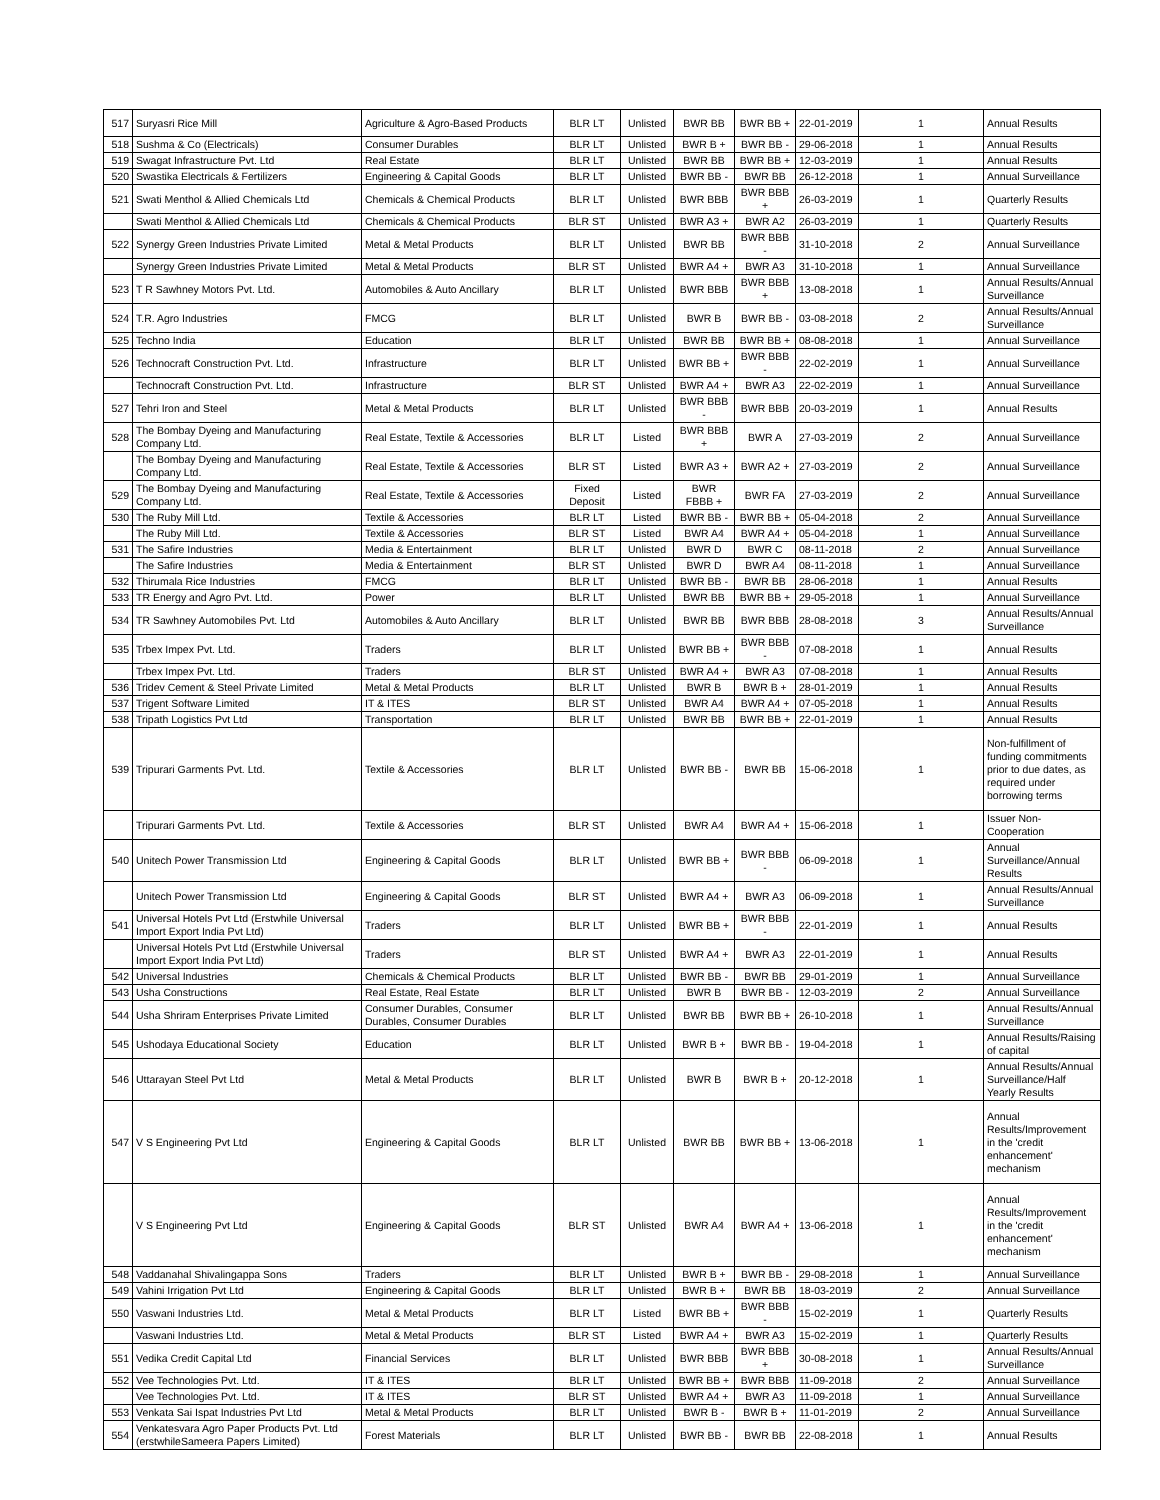| 517 | Suryasri Rice Mill | Agriculture & Agro-Based Products | BLR LT | Unlisted | BWR BB | BWR BB + | 22-01-2019 | 1 | Annual Results |
| 518 | Sushma & Co (Electricals) | Consumer Durables | BLR LT | Unlisted | BWR B + | BWR BB - | 29-06-2018 | 1 | Annual Results |
| 519 | Swagat Infrastructure Pvt. Ltd | Real Estate | BLR LT | Unlisted | BWR BB | BWR BB + | 12-03-2019 | 1 | Annual Results |
| 520 | Swastika Electricals & Fertilizers | Engineering & Capital Goods | BLR LT | Unlisted | BWR BB - | BWR BB | 26-12-2018 | 1 | Annual Surveillance |
| 521 | Swati Menthol & Allied Chemicals Ltd | Chemicals & Chemical Products | BLR LT | Unlisted | BWR BBB | BWR BBB + | 26-03-2019 | 1 | Quarterly Results |
| | Swati Menthol & Allied Chemicals Ltd | Chemicals & Chemical Products | BLR ST | Unlisted | BWR A3 + | BWR A2 | 26-03-2019 | 1 | Quarterly Results |
| 522 | Synergy Green Industries Private Limited | Metal & Metal Products | BLR LT | Unlisted | BWR BB | BWR BBB - | 31-10-2018 | 2 | Annual Surveillance |
| | Synergy Green Industries Private Limited | Metal & Metal Products | BLR ST | Unlisted | BWR A4 + | BWR A3 | 31-10-2018 | 1 | Annual Surveillance |
| 523 | T R Sawhney Motors Pvt. Ltd. | Automobiles & Auto Ancillary | BLR LT | Unlisted | BWR BBB | BWR BBB + | 13-08-2018 | 1 | Annual Results/Annual Surveillance |
| 524 | T.R. Agro Industries | FMCG | BLR LT | Unlisted | BWR B | BWR BB - | 03-08-2018 | 2 | Annual Results/Annual Surveillance |
| 525 | Techno India | Education | BLR LT | Unlisted | BWR BB | BWR BB + | 08-08-2018 | 1 | Annual Surveillance |
| 526 | Technocraft Construction Pvt. Ltd. | Infrastructure | BLR LT | Unlisted | BWR BB + | BWR BBB - | 22-02-2019 | 1 | Annual Surveillance |
| | Technocraft Construction Pvt. Ltd. | Infrastructure | BLR ST | Unlisted | BWR A4 + | BWR A3 | 22-02-2019 | 1 | Annual Surveillance |
| 527 | Tehri Iron and Steel | Metal & Metal Products | BLR LT | Unlisted | BWR BBB - | BWR BBB | 20-03-2019 | 1 | Annual Results |
| 528 | The Bombay Dyeing and Manufacturing Company Ltd. | Real Estate, Textile & Accessories | BLR LT | Listed | BWR BBB + | BWR A | 27-03-2019 | 2 | Annual Surveillance |
| | The Bombay Dyeing and Manufacturing Company Ltd. | Real Estate, Textile & Accessories | BLR ST | Listed | BWR A3 + | BWR A2 + | 27-03-2019 | 2 | Annual Surveillance |
| 529 | The Bombay Dyeing and Manufacturing Company Ltd. | Real Estate, Textile & Accessories | Fixed Deposit | Listed | BWR FBBB + | BWR FA | 27-03-2019 | 2 | Annual Surveillance |
| 530 | The Ruby Mill Ltd. | Textile & Accessories | BLR LT | Listed | BWR BB - | BWR BB + | 05-04-2018 | 2 | Annual Surveillance |
| | The Ruby Mill Ltd. | Textile & Accessories | BLR ST | Listed | BWR A4 | BWR A4 + | 05-04-2018 | 1 | Annual Surveillance |
| 531 | The Safire Industries | Media & Entertainment | BLR LT | Unlisted | BWR D | BWR C | 08-11-2018 | 2 | Annual Surveillance |
| | The Safire Industries | Media & Entertainment | BLR ST | Unlisted | BWR D | BWR A4 | 08-11-2018 | 1 | Annual Surveillance |
| 532 | Thirumala Rice Industries | FMCG | BLR LT | Unlisted | BWR BB - | BWR BB | 28-06-2018 | 1 | Annual Results |
| 533 | TR Energy and Agro Pvt. Ltd. | Power | BLR LT | Unlisted | BWR BB | BWR BB + | 29-05-2018 | 1 | Annual Surveillance |
| 534 | TR Sawhney Automobiles Pvt. Ltd | Automobiles & Auto Ancillary | BLR LT | Unlisted | BWR BB | BWR BBB | 28-08-2018 | 3 | Annual Results/Annual Surveillance |
| 535 | Trbex Impex Pvt. Ltd. | Traders | BLR LT | Unlisted | BWR BB + | BWR BBB - | 07-08-2018 | 1 | Annual Results |
| | Trbex Impex Pvt. Ltd. | Traders | BLR ST | Unlisted | BWR A4 + | BWR A3 | 07-08-2018 | 1 | Annual Results |
| 536 | Tridev Cement & Steel Private Limited | Metal & Metal Products | BLR LT | Unlisted | BWR B | BWR B + | 28-01-2019 | 1 | Annual Results |
| 537 | Trigent Software Limited | IT & ITES | BLR ST | Unlisted | BWR A4 | BWR A4 + | 07-05-2018 | 1 | Annual Results |
| 538 | Tripath Logistics Pvt Ltd | Transportation | BLR LT | Unlisted | BWR BB | BWR BB + | 22-01-2019 | 1 | Annual Results |
| 539 | Tripurari Garments Pvt. Ltd. | Textile & Accessories | BLR LT | Unlisted | BWR BB - | BWR BB | 15-06-2018 | 1 | Non-fulfillment of funding commitments prior to due dates, as required under borrowing terms |
| | Tripurari Garments Pvt. Ltd. | Textile & Accessories | BLR ST | Unlisted | BWR A4 | BWR A4 + | 15-06-2018 | 1 | Issuer Non-Cooperation |
| 540 | Unitech Power Transmission Ltd | Engineering & Capital Goods | BLR LT | Unlisted | BWR BB + | BWR BBB - | 06-09-2018 | 1 | Annual Surveillance/Annual Results |
| | Unitech Power Transmission Ltd | Engineering & Capital Goods | BLR ST | Unlisted | BWR A4 + | BWR A3 | 06-09-2018 | 1 | Annual Results/Annual Surveillance |
| 541 | Universal Hotels Pvt Ltd (Erstwhile Universal Import Export India Pvt Ltd) | Traders | BLR LT | Unlisted | BWR BB + | BWR BBB - | 22-01-2019 | 1 | Annual Results |
| | Universal Hotels Pvt Ltd (Erstwhile Universal Import Export India Pvt Ltd) | Traders | BLR ST | Unlisted | BWR A4 + | BWR A3 | 22-01-2019 | 1 | Annual Results |
| 542 | Universal Industries | Chemicals & Chemical Products | BLR LT | Unlisted | BWR BB - | BWR BB | 29-01-2019 | 1 | Annual Surveillance |
| 543 | Usha Constructions | Real Estate, Real Estate | BLR LT | Unlisted | BWR B | BWR BB - | 12-03-2019 | 2 | Annual Surveillance |
| 544 | Usha Shriram Enterprises Private Limited | Consumer Durables, Consumer Durables, Consumer Durables | BLR LT | Unlisted | BWR BB | BWR BB + | 26-10-2018 | 1 | Annual Results/Annual Surveillance |
| 545 | Ushodaya Educational Society | Education | BLR LT | Unlisted | BWR B + | BWR BB - | 19-04-2018 | 1 | Annual Results/Raising of capital |
| 546 | Uttarayan Steel Pvt Ltd | Metal & Metal Products | BLR LT | Unlisted | BWR B | BWR B + | 20-12-2018 | 1 | Annual Results/Annual Surveillance/Half Yearly Results |
| 547 | V S Engineering Pvt Ltd | Engineering & Capital Goods | BLR LT | Unlisted | BWR BB | BWR BB + | 13-06-2018 | 1 | Annual Results/Improvement in the 'credit enhancement' mechanism |
| | V S Engineering Pvt Ltd | Engineering & Capital Goods | BLR ST | Unlisted | BWR A4 | BWR A4 + | 13-06-2018 | 1 | Annual Results/Improvement in the 'credit enhancement' mechanism |
| 548 | Vaddanahal Shivalingappa Sons | Traders | BLR LT | Unlisted | BWR B + | BWR BB - | 29-08-2018 | 1 | Annual Surveillance |
| 549 | Vahini Irrigation Pvt Ltd | Engineering & Capital Goods | BLR LT | Unlisted | BWR B + | BWR BB | 18-03-2019 | 2 | Annual Surveillance |
| 550 | Vaswani Industries Ltd. | Metal & Metal Products | BLR LT | Listed | BWR BB + | BWR BBB - | 15-02-2019 | 1 | Quarterly Results |
| | Vaswani Industries Ltd. | Metal & Metal Products | BLR ST | Listed | BWR A4 + | BWR A3 | 15-02-2019 | 1 | Quarterly Results |
| 551 | Vedika Credit Capital Ltd | Financial Services | BLR LT | Unlisted | BWR BBB | BWR BBB + | 30-08-2018 | 1 | Annual Results/Annual Surveillance |
| 552 | Vee Technologies Pvt. Ltd. | IT & ITES | BLR LT | Unlisted | BWR BB + | BWR BBB | 11-09-2018 | 2 | Annual Surveillance |
| | Vee Technologies Pvt. Ltd. | IT & ITES | BLR ST | Unlisted | BWR A4 + | BWR A3 | 11-09-2018 | 1 | Annual Surveillance |
| 553 | Venkata Sai Ispat Industries Pvt Ltd | Metal & Metal Products | BLR LT | Unlisted | BWR B - | BWR B + | 11-01-2019 | 2 | Annual Surveillance |
| 554 | Venkatesvara Agro Paper Products Pvt. Ltd (erstwhileSameera Papers Limited) | Forest Materials | BLR LT | Unlisted | BWR BB - | BWR BB | 22-08-2018 | 1 | Annual Results |